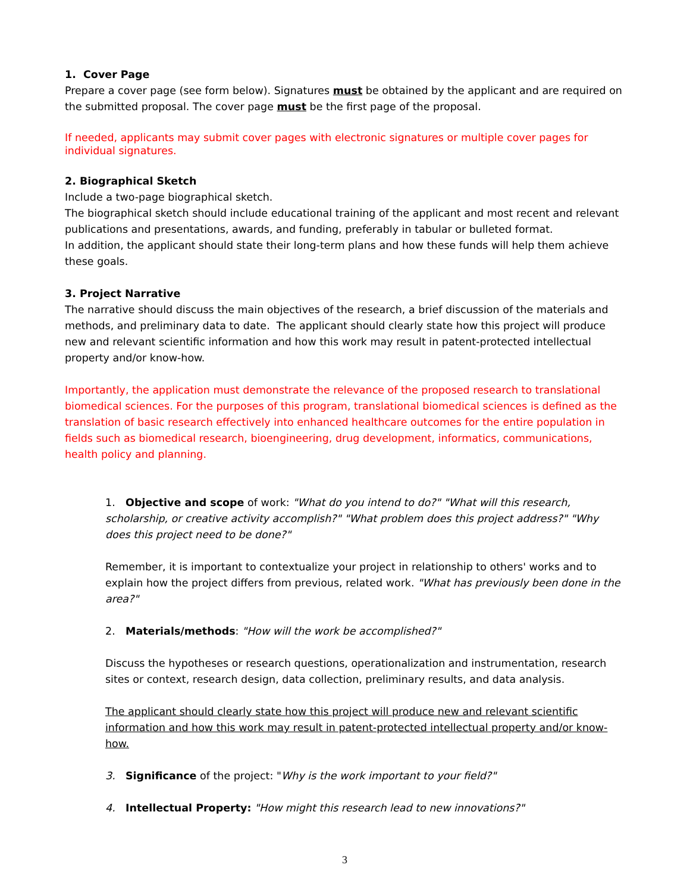1. Cover Page
Prepare a cover page (see form below). Signatures must be obtained by the applicant and are required on the submitted proposal. The cover page must be the first page of the proposal.
If needed, applicants may submit cover pages with electronic signatures or multiple cover pages for individual signatures.
2. Biographical Sketch
Include a two-page biographical sketch.
The biographical sketch should include educational training of the applicant and most recent and relevant publications and presentations, awards, and funding, preferably in tabular or bulleted format.
In addition, the applicant should state their long-term plans and how these funds will help them achieve these goals.
3. Project Narrative
The narrative should discuss the main objectives of the research, a brief discussion of the materials and methods, and preliminary data to date. The applicant should clearly state how this project will produce new and relevant scientific information and how this work may result in patent-protected intellectual property and/or know-how.
Importantly, the application must demonstrate the relevance of the proposed research to translational biomedical sciences. For the purposes of this program, translational biomedical sciences is defined as the translation of basic research effectively into enhanced healthcare outcomes for the entire population in fields such as biomedical research, bioengineering, drug development, informatics, communications, health policy and planning.
1. Objective and scope of work: "What do you intend to do?" "What will this research, scholarship, or creative activity accomplish?" "What problem does this project address?" "Why does this project need to be done?"
Remember, it is important to contextualize your project in relationship to others' works and to explain how the project differs from previous, related work. "What has previously been done in the area?"
2. Materials/methods: "How will the work be accomplished?"
Discuss the hypotheses or research questions, operationalization and instrumentation, research sites or context, research design, data collection, preliminary results, and data analysis.
The applicant should clearly state how this project will produce new and relevant scientific information and how this work may result in patent-protected intellectual property and/or know-how.
3. Significance of the project: "Why is the work important to your field?"
4. Intellectual Property: "How might this research lead to new innovations?"
3